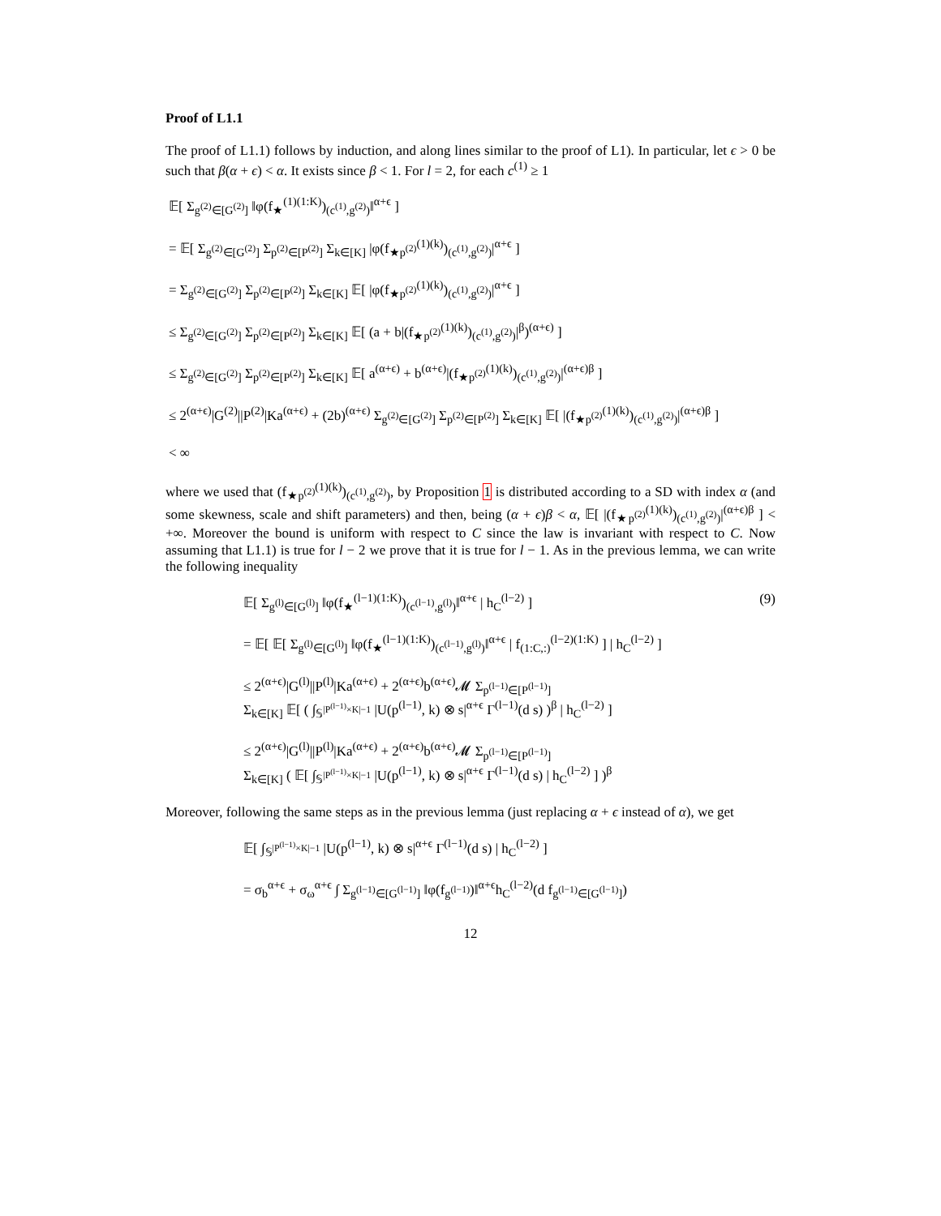Proof of L1.1
The proof of L1.1) follows by induction, and along lines similar to the proof of L1). In particular, let ϵ > 0 be such that β(α + ϵ) < α. It exists since β < 1. For l = 2, for each c<sup>(1)</sup> ≥ 1
𝔼[ Σ<sub>g<sup>(2)</sup>∈[G<sup>(2)</sup>]</sub> ‖φ(f<sub>★</sub><sup>(1)(1:K)</sup>)<sub>(c<sup>(1)</sup>,g<sup>(2)</sup>)</sub>‖<sup>α+ϵ</sup> ]
= 𝔼[ Σ<sub>g<sup>(2)</sup>∈[G<sup>(2)</sup>]</sub> Σ<sub>p<sup>(2)</sup>∈[P<sup>(2)</sup>]</sub> Σ<sub>k∈[K]</sub> |φ(f<sub>★p<sup>(2)</sup></sub><sup>(1)(k)</sup>)<sub>(c<sup>(1)</sup>,g<sup>(2)</sup>)</sub>|<sup>α+ϵ</sup> ]
= Σ<sub>g<sup>(2)</sup>∈[G<sup>(2)</sup>]</sub> Σ<sub>p<sup>(2)</sup>∈[P<sup>(2)</sup>]</sub> Σ<sub>k∈[K]</sub> 𝔼[ |φ(f<sub>★p<sup>(2)</sup></sub><sup>(1)(k)</sup>)<sub>(c<sup>(1)</sup>,g<sup>(2)</sup>)</sub>|<sup>α+ϵ</sup> ]
≤ Σ<sub>g<sup>(2)</sup>∈[G<sup>(2)</sup>]</sub> Σ<sub>p<sup>(2)</sup>∈[P<sup>(2)</sup>]</sub> Σ<sub>k∈[K]</sub> 𝔼[ (a + b|(f<sub>★p<sup>(2)</sup></sub><sup>(1)(k)</sup>)<sub>(c<sup>(1)</sup>,g<sup>(2)</sup>)</sub>|<sup>β</sup>)<sup>(α+ϵ)</sup> ]
≤ Σ<sub>g<sup>(2)</sup>∈[G<sup>(2)</sup>]</sub> Σ<sub>p<sup>(2)</sup>∈[P<sup>(2)</sup>]</sub> Σ<sub>k∈[K]</sub> 𝔼[ a<sup>(α+ϵ)</sup> + b<sup>(α+ϵ)</sup>|(f<sub>★p<sup>(2)</sup></sub><sup>(1)(k)</sup>)<sub>(c<sup>(1)</sup>,g<sup>(2)</sup>)</sub>|<sup>(α+ϵ)β</sup> ]
≤ 2<sup>(α+ϵ)</sup>|G<sup>(2)</sup>||P<sup>(2)</sup>|Ka<sup>(α+ϵ)</sup> + (2b)<sup>(α+ϵ)</sup> Σ<sub>g<sup>(2)</sup>∈[G<sup>(2)</sup>]</sub> Σ<sub>p<sup>(2)</sup>∈[P<sup>(2)</sup>]</sub> Σ<sub>k∈[K]</sub> 𝔼[ |(f<sub>★p<sup>(2)</sup></sub><sup>(1)(k)</sup>)<sub>(c<sup>(1)</sup>,g<sup>(2)</sup>)</sub>|<sup>(α+ϵ)β</sup> ]
< ∞
where we used that (f<sub>★p<sup>(2)</sup></sub><sup>(1)(k)</sup>)<sub>(c<sup>(1)</sup>,g<sup>(2)</sup>)</sub>, by Proposition 1 is distributed according to a SD with index α (and some skewness, scale and shift parameters) and then, being (α + ϵ)β < α, 𝔼[ |(f<sub>★p<sup>(2)</sup></sub><sup>(1)(k)</sup>)<sub>(c<sup>(1)</sup>,g<sup>(2)</sup>)</sub>|<sup>(α+ϵ)β</sup> ] < +∞. Moreover the bound is uniform with respect to C since the law is invariant with respect to C. Now assuming that L1.1) is true for l − 2 we prove that it is true for l − 1. As in the previous lemma, we can write the following inequality
(9)
𝔼[ Σ<sub>g<sup>(l)</sup>∈[G<sup>(l)</sup>]</sub> ‖φ(f<sub>★</sub><sup>(l−1)(1:K)</sup>)<sub>(c<sup>(l−1)</sup>,g<sup>(l)</sup>)</sub>‖<sup>α+ϵ</sup> | h<sub>C</sub><sup>(l−2)</sup> ]
= 𝔼[ 𝔼[ Σ<sub>g<sup>(l)</sup>∈[G<sup>(l)</sup>]</sub> ‖φ(f<sub>★</sub><sup>(l−1)(1:K)</sup>)<sub>(c<sup>(l−1)</sup>,g<sup>(l)</sup>)</sub>‖<sup>α+ϵ</sup> | f<sub>(1:C,:)</sub><sup>(l−2)(1:K)</sup> ] | h<sub>C</sub><sup>(l−2)</sup> ]
≤ 2<sup>(α+ϵ)</sup>|G<sup>(l)</sup>||P<sup>(l)</sup>|Ka<sup>(α+ϵ)</sup> + 2<sup>(α+ϵ)</sup>b<sup>(α+ϵ)</sup>𝓜 Σ<sub>p<sup>(l−1)</sup>∈[P<sup>(l−1)</sup>]</sub>
Σ<sub>k∈[K]</sub> 𝔼[ ( ∫<sub>𝕊<sup>|P<sup>(l−1)</sup>×K|−1</sup></sub> |U(p<sup>(l−1)</sup>, k) ⊗ s|<sup>α+ϵ</sup> Γ<sup>(l−1)</sup>(d s) )<sup>β</sup> | h<sub>C</sub><sup>(l−2)</sup> ]
≤ 2<sup>(α+ϵ)</sup>|G<sup>(l)</sup>||P<sup>(l)</sup>|Ka<sup>(α+ϵ)</sup> + 2<sup>(α+ϵ)</sup>b<sup>(α+ϵ)</sup>𝓜 Σ<sub>p<sup>(l−1)</sup>∈[P<sup>(l−1)</sup>]</sub>
Σ<sub>k∈[K]</sub> ( 𝔼[ ∫<sub>𝕊<sup>|P<sup>(l−1)</sup>×K|−1</sup></sub> |U(p<sup>(l−1)</sup>, k) ⊗ s|<sup>α+ϵ</sup> Γ<sup>(l−1)</sup>(d s) | h<sub>C</sub><sup>(l−2)</sup> ] )<sup>β</sup>
Moreover, following the same steps as in the previous lemma (just replacing α + ϵ instead of α), we get
𝔼[ ∫<sub>𝕊<sup>|P<sup>(l−1)</sup>×K|−1</sup></sub> |U(p<sup>(l−1)</sup>, k) ⊗ s|<sup>α+ϵ</sup> Γ<sup>(l−1)</sup>(d s) | h<sub>C</sub><sup>(l−2)</sup> ]
= σ<sub>b</sub><sup>α+ϵ</sup> + σ<sub>ω</sub><sup>α+ϵ</sup> ∫ Σ<sub>g<sup>(l−1)</sup>∈[G<sup>(l−1)</sup>]</sub> ‖φ(f<sub>g<sup>(l−1)</sup></sub>)‖<sup>α+ϵ</sup>h<sub>C</sub><sup>(l−2)</sup>(d f<sub>g<sup>(l−1)</sup>∈[G<sup>(l−1)</sup>]</sub>)
12